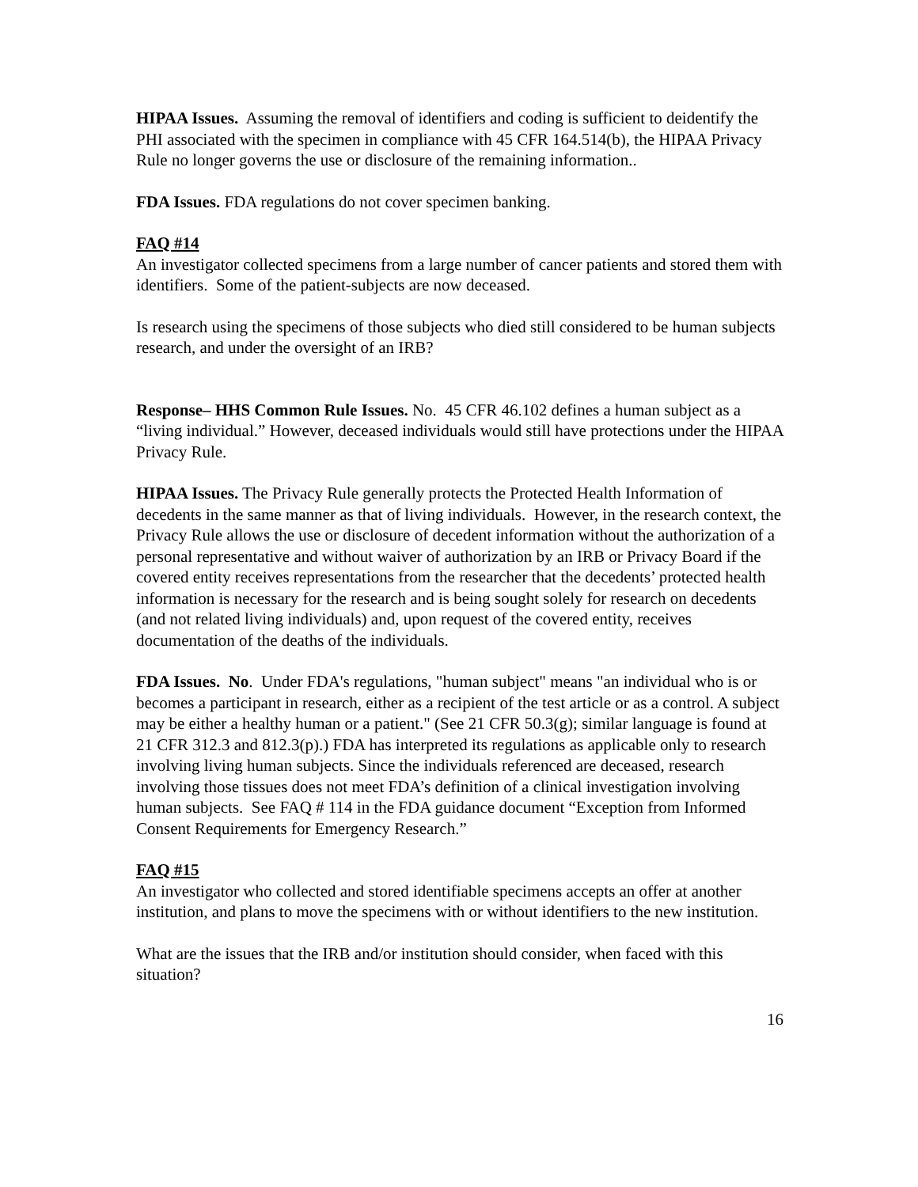HIPAA Issues. Assuming the removal of identifiers and coding is sufficient to deidentify the PHI associated with the specimen in compliance with 45 CFR 164.514(b), the HIPAA Privacy Rule no longer governs the use or disclosure of the remaining information..
FDA Issues. FDA regulations do not cover specimen banking.
FAQ #14
An investigator collected specimens from a large number of cancer patients and stored them with identifiers. Some of the patient-subjects are now deceased.
Is research using the specimens of those subjects who died still considered to be human subjects research, and under the oversight of an IRB?
Response– HHS Common Rule Issues. No. 45 CFR 46.102 defines a human subject as a “living individual.” However, deceased individuals would still have protections under the HIPAA Privacy Rule.
HIPAA Issues. The Privacy Rule generally protects the Protected Health Information of decedents in the same manner as that of living individuals. However, in the research context, the Privacy Rule allows the use or disclosure of decedent information without the authorization of a personal representative and without waiver of authorization by an IRB or Privacy Board if the covered entity receives representations from the researcher that the decedents’ protected health information is necessary for the research and is being sought solely for research on decedents (and not related living individuals) and, upon request of the covered entity, receives documentation of the deaths of the individuals.
FDA Issues. No. Under FDA's regulations, "human subject" means "an individual who is or becomes a participant in research, either as a recipient of the test article or as a control. A subject may be either a healthy human or a patient." (See 21 CFR 50.3(g); similar language is found at 21 CFR 312.3 and 812.3(p).) FDA has interpreted its regulations as applicable only to research involving living human subjects. Since the individuals referenced are deceased, research involving those tissues does not meet FDA’s definition of a clinical investigation involving human subjects. See FAQ # 114 in the FDA guidance document “Exception from Informed Consent Requirements for Emergency Research.”
FAQ #15
An investigator who collected and stored identifiable specimens accepts an offer at another institution, and plans to move the specimens with or without identifiers to the new institution.
What are the issues that the IRB and/or institution should consider, when faced with this situation?
16